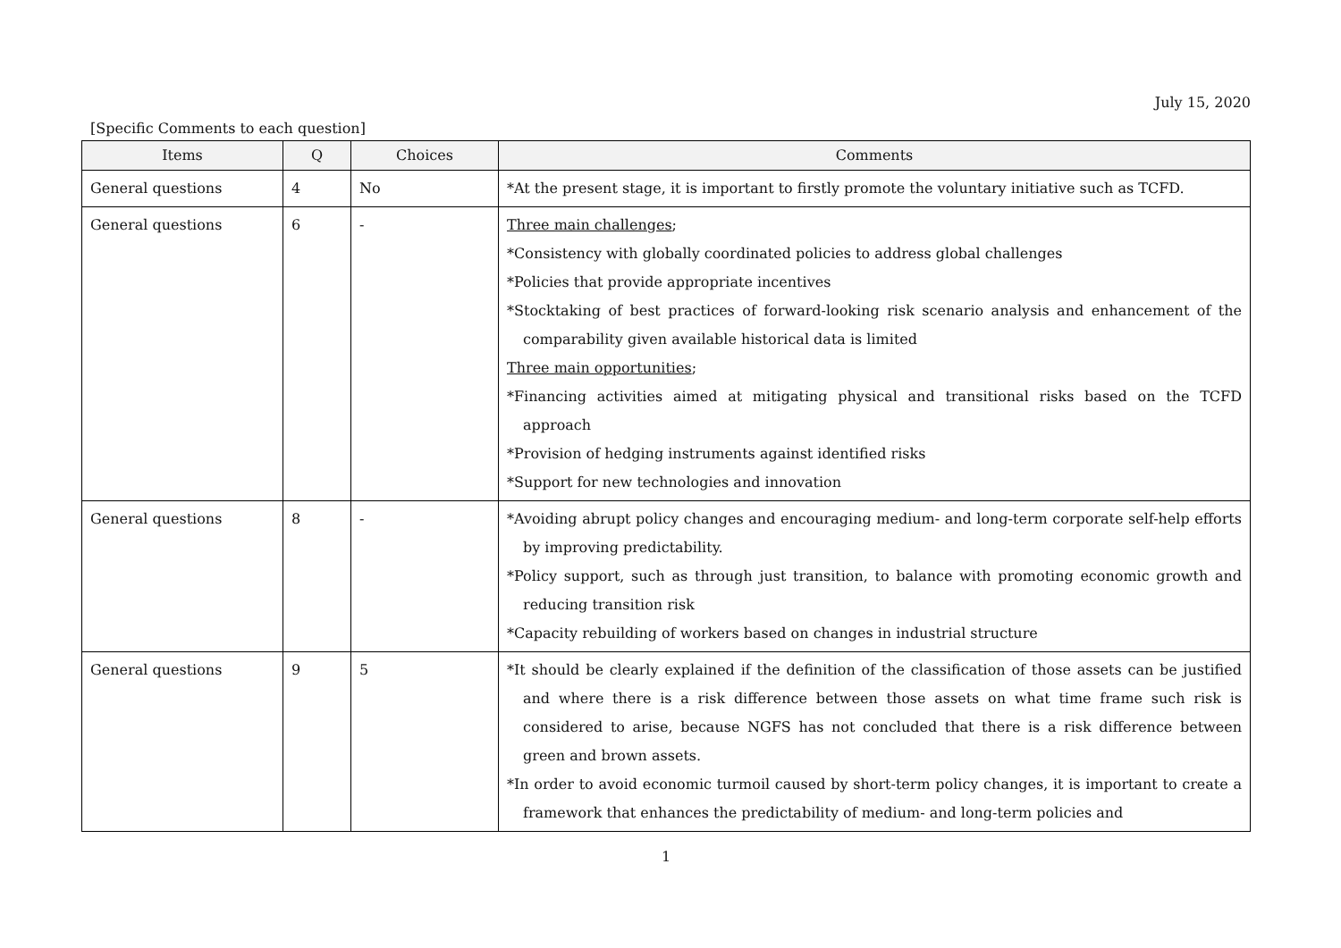July 15, 2020
[Specific Comments to each question]
| Items | Q | Choices | Comments |
| --- | --- | --- | --- |
| General questions | 4 | No | *At the present stage, it is important to firstly promote the voluntary initiative such as TCFD. |
| General questions | 6 | - | Three main challenges ; *Consistency with globally coordinated policies to address global challenges *Policies that provide appropriate incentives *Stocktaking of best practices of forward-looking risk scenario analysis and enhancement of the comparability given available historical data is limited Three main opportunities ; *Financing activities aimed at mitigating physical and transitional risks based on the TCFD approach *Provision of hedging instruments against identified risks *Support for new technologies and innovation |
| General questions | 8 | - | *Avoiding abrupt policy changes and encouraging medium- and long-term corporate self-help efforts by improving predictability. *Policy support, such as through just transition, to balance with promoting economic growth and reducing transition risk *Capacity rebuilding of workers based on changes in industrial structure |
| General questions | 9 | 5 | *It should be clearly explained if the definition of the classification of those assets can be justified and where there is a risk difference between those assets on what time frame such risk is considered to arise, because NGFS has not concluded that there is a risk difference between green and brown assets. *In order to avoid economic turmoil caused by short-term policy changes, it is important to create a framework that enhances the predictability of medium- and long-term policies and |
1